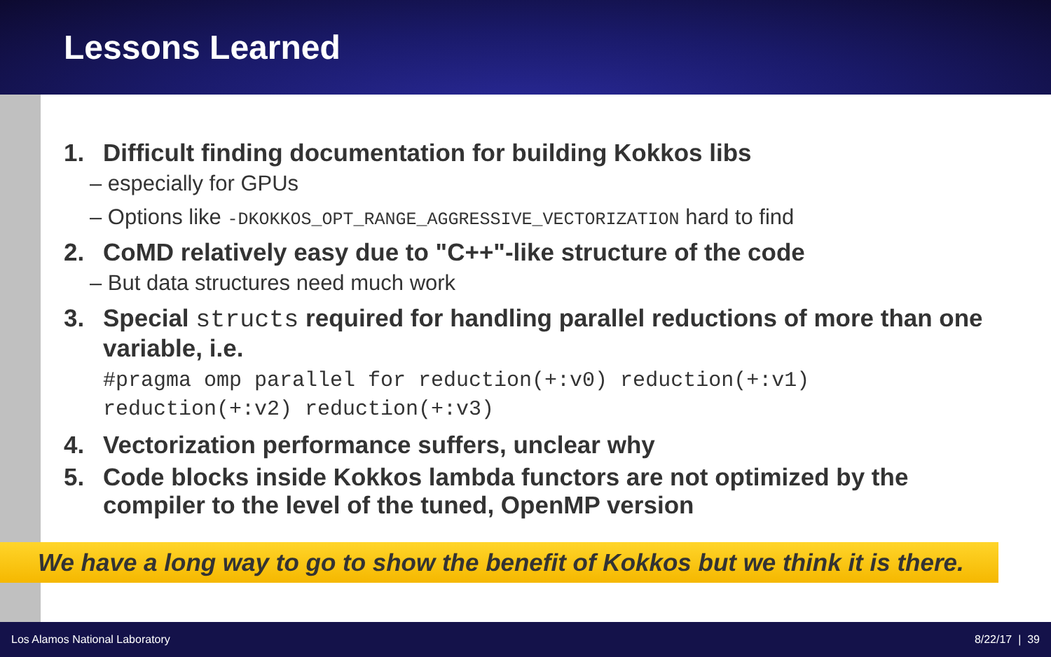Lessons Learned
1. Difficult finding documentation for building Kokkos libs
– especially for GPUs
– Options like -DKOKKOS_OPT_RANGE_AGGRESSIVE_VECTORIZATION hard to find
2. CoMD relatively easy due to "C++"-like structure of the code
– But data structures need much work
3. Special structs required for handling parallel reductions of more than one variable, i.e.
#pragma omp parallel for reduction(+:v0) reduction(+:v1)
reduction(+:v2) reduction(+:v3)
4. Vectorization performance suffers, unclear why
5. Code blocks inside Kokkos lambda functors are not optimized by the compiler to the level of the tuned, OpenMP version
We have a long way to go to show the benefit of Kokkos but we think it is there.
Los Alamos National Laboratory 8/22/17 | 39